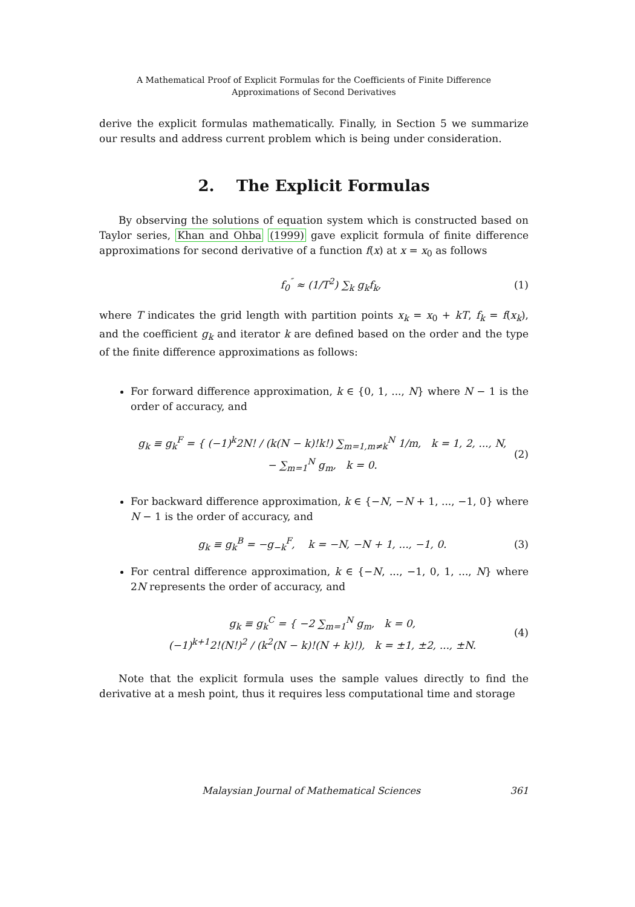A Mathematical Proof of Explicit Formulas for the Coefficients of Finite Difference
Approximations of Second Derivatives
derive the explicit formulas mathematically. Finally, in Section 5 we summarize our results and address current problem which is being under consideration.
2. The Explicit Formulas
By observing the solutions of equation system which is constructed based on Taylor series, Khan and Ohba (1999) gave explicit formula of finite difference approximations for second derivative of a function f(x) at x = x<sub>0</sub> as follows
f<sub>0</sub><sup>″</sup> ≈ (1/T<sup>2</sup>) ∑<sub>k</sub> g<sub>k</sub>f<sub>k</sub>, (1)
where T indicates the grid length with partition points x<sub>k</sub> = x<sub>0</sub> + kT, f<sub>k</sub> = f(x<sub>k</sub>), and the coefficient g<sub>k</sub> and iterator k are defined based on the order and the type of the finite difference approximations as follows:
For forward difference approximation, k ∈ {0, 1, ..., N} where N − 1 is the order of accuracy, and
g<sub>k</sub> ≡ g<sub>k</sub><sup>F</sup> = { (−1)<sup>k</sup>2N! / (k(N − k)!k!) ∑<sub>m=1,m≠k</sub><sup>N</sup> 1/m, k = 1, 2, ..., N,
− ∑<sub>m=1</sub><sup>N</sup> g<sub>m</sub>, k = 0. (2)
For backward difference approximation, k ∈ {−N, −N + 1, ..., −1, 0} where N − 1 is the order of accuracy, and
g<sub>k</sub> ≡ g<sub>k</sub><sup>B</sup> = −g<sub>−k</sub><sup>F</sup>, k = −N, −N + 1, ..., −1, 0. (3)
For central difference approximation, k ∈ {−N, ..., −1, 0, 1, ..., N} where 2N represents the order of accuracy, and
g<sub>k</sub> ≡ g<sub>k</sub><sup>C</sup> = { −2 ∑<sub>m=1</sub><sup>N</sup> g<sub>m</sub>, k = 0,
(−1)<sup>k+1</sup>2!(N!)<sup>2</sup> / (k<sup>2</sup>(N − k)!(N + k)!), k = ±1, ±2, ..., ±N. (4)
Note that the explicit formula uses the sample values directly to find the derivative at a mesh point, thus it requires less computational time and storage
Malaysian Journal of Mathematical Sciences 361